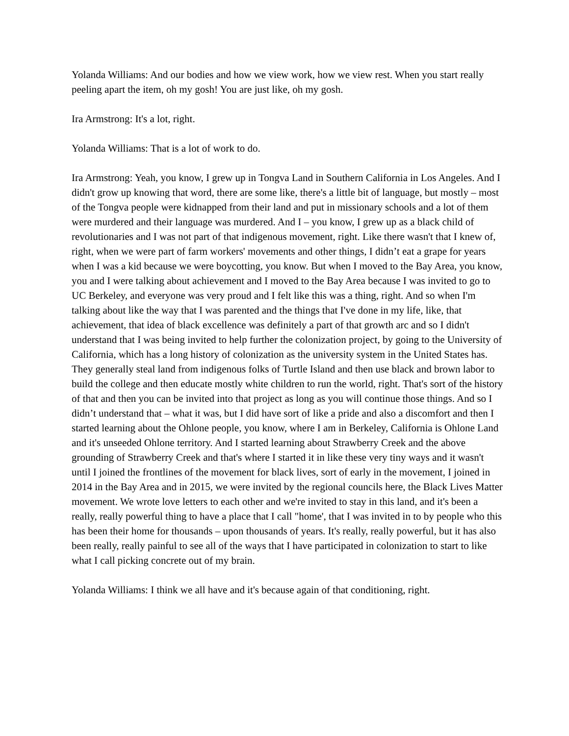Yolanda Williams: And our bodies and how we view work, how we view rest. When you start really peeling apart the item, oh my gosh! You are just like, oh my gosh.
Ira Armstrong: It's a lot, right.
Yolanda Williams: That is a lot of work to do.
Ira Armstrong: Yeah, you know, I grew up in Tongva Land in Southern California in Los Angeles. And I didn't grow up knowing that word, there are some like, there's a little bit of language, but mostly – most of the Tongva people were kidnapped from their land and put in missionary schools and a lot of them were murdered and their language was murdered. And I – you know, I grew up as a black child of revolutionaries and I was not part of that indigenous movement, right. Like there wasn't that I knew of, right, when we were part of farm workers' movements and other things, I didn’t eat a grape for years when I was a kid because we were boycotting, you know. But when I moved to the Bay Area, you know, you and I were talking about achievement and I moved to the Bay Area because I was invited to go to UC Berkeley, and everyone was very proud and I felt like this was a thing, right. And so when I'm talking about like the way that I was parented and the things that I've done in my life, like, that achievement, that idea of black excellence was definitely a part of that growth arc and so I didn't understand that I was being invited to help further the colonization project, by going to the University of California, which has a long history of colonization as the university system in the United States has. They generally steal land from indigenous folks of Turtle Island and then use black and brown labor to build the college and then educate mostly white children to run the world, right. That's sort of the history of that and then you can be invited into that project as long as you will continue those things. And so I didn’t understand that – what it was, but I did have sort of like a pride and also a discomfort and then I started learning about the Ohlone people, you know, where I am in Berkeley, California is Ohlone Land and it's unseeded Ohlone territory. And I started learning about Strawberry Creek and the above grounding of Strawberry Creek and that's where I started it in like these very tiny ways and it wasn't until I joined the frontlines of the movement for black lives, sort of early in the movement, I joined in 2014 in the Bay Area and in 2015, we were invited by the regional councils here, the Black Lives Matter movement. We wrote love letters to each other and we're invited to stay in this land, and it's been a really, really powerful thing to have a place that I call "home', that I was invited in to by people who this has been their home for thousands – upon thousands of years. It's really, really powerful, but it has also been really, really painful to see all of the ways that I have participated in colonization to start to like what I call picking concrete out of my brain.
Yolanda Williams: I think we all have and it's because again of that conditioning, right.